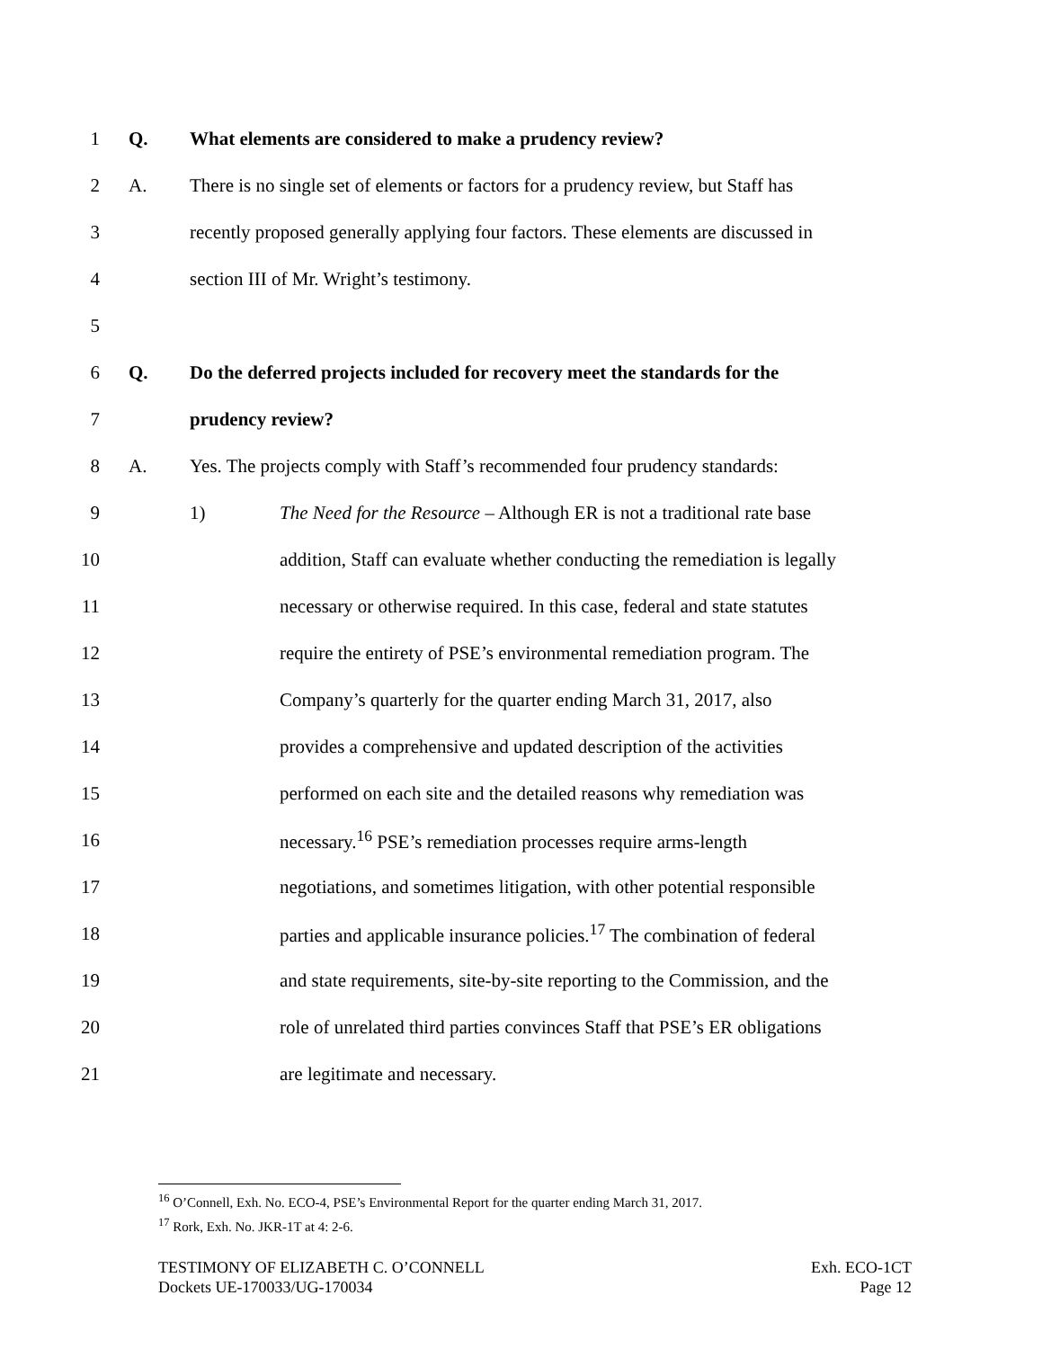1 Q. What elements are considered to make a prudency review?
2 A. There is no single set of elements or factors for a prudency review, but Staff has
3 recently proposed generally applying four factors. These elements are discussed in
4 section III of Mr. Wright’s testimony.
5
6 Q. Do the deferred projects included for recovery meet the standards for the
7 prudency review?
8 A. Yes. The projects comply with Staff’s recommended four prudency standards:
9 1) The Need for the Resource – Although ER is not a traditional rate base
10 addition, Staff can evaluate whether conducting the remediation is legally
11 necessary or otherwise required. In this case, federal and state statutes
12 require the entirety of PSE’s environmental remediation program. The
13 Company’s quarterly for the quarter ending March 31, 2017, also
14 provides a comprehensive and updated description of the activities
15 performed on each site and the detailed reasons why remediation was
16 necessary.<sup>16</sup> PSE’s remediation processes require arms-length
17 negotiations, and sometimes litigation, with other potential responsible
18 parties and applicable insurance policies.<sup>17</sup> The combination of federal
19 and state requirements, site-by-site reporting to the Commission, and the
20 role of unrelated third parties convinces Staff that PSE’s ER obligations
21 are legitimate and necessary.
<sup>16</sup> O’Connell, Exh. No. ECO-4, PSE’s Environmental Report for the quarter ending March 31, 2017.
<sup>17</sup> Rork, Exh. No. JKR-1T at 4: 2-6.
TESTIMONY OF ELIZABETH C. O’CONNELL
Dockets UE-170033/UG-170034
Exh. ECO-1CT
Page 12